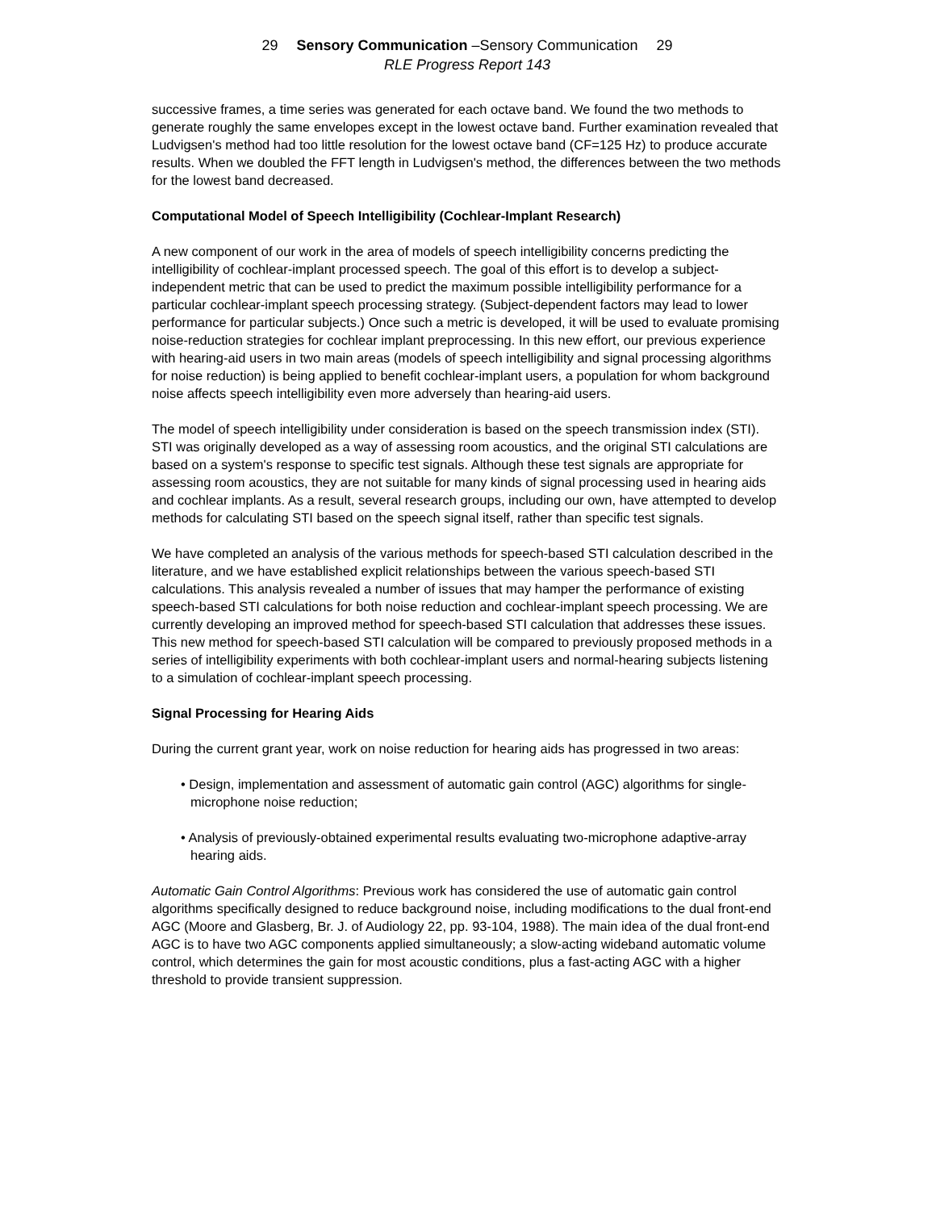29 Sensory Communication –Sensory Communication 29
RLE Progress Report 143
successive frames, a time series was generated for each octave band. We found the two methods to generate roughly the same envelopes except in the lowest octave band. Further examination revealed that Ludvigsen's method had too little resolution for the lowest octave band (CF=125 Hz) to produce accurate results. When we doubled the FFT length in Ludvigsen's method, the differences between the two methods for the lowest band decreased.
Computational Model of Speech Intelligibility (Cochlear-Implant Research)
A new component of our work in the area of models of speech intelligibility concerns predicting the intelligibility of cochlear-implant processed speech. The goal of this effort is to develop a subject-independent metric that can be used to predict the maximum possible intelligibility performance for a particular cochlear-implant speech processing strategy. (Subject-dependent factors may lead to lower performance for particular subjects.) Once such a metric is developed, it will be used to evaluate promising noise-reduction strategies for cochlear implant preprocessing. In this new effort, our previous experience with hearing-aid users in two main areas (models of speech intelligibility and signal processing algorithms for noise reduction) is being applied to benefit cochlear-implant users, a population for whom background noise affects speech intelligibility even more adversely than hearing-aid users.
The model of speech intelligibility under consideration is based on the speech transmission index (STI). STI was originally developed as a way of assessing room acoustics, and the original STI calculations are based on a system's response to specific test signals. Although these test signals are appropriate for assessing room acoustics, they are not suitable for many kinds of signal processing used in hearing aids and cochlear implants. As a result, several research groups, including our own, have attempted to develop methods for calculating STI based on the speech signal itself, rather than specific test signals.
We have completed an analysis of the various methods for speech-based STI calculation described in the literature, and we have established explicit relationships between the various speech-based STI calculations. This analysis revealed a number of issues that may hamper the performance of existing speech-based STI calculations for both noise reduction and cochlear-implant speech processing. We are currently developing an improved method for speech-based STI calculation that addresses these issues. This new method for speech-based STI calculation will be compared to previously proposed methods in a series of intelligibility experiments with both cochlear-implant users and normal-hearing subjects listening to a simulation of cochlear-implant speech processing.
Signal Processing for Hearing Aids
During the current grant year, work on noise reduction for hearing aids has progressed in two areas:
• Design, implementation and assessment of automatic gain control (AGC) algorithms for single-microphone noise reduction;
• Analysis of previously-obtained experimental results evaluating two-microphone adaptive-array hearing aids.
Automatic Gain Control Algorithms: Previous work has considered the use of automatic gain control algorithms specifically designed to reduce background noise, including modifications to the dual front-end AGC (Moore and Glasberg, Br. J. of Audiology 22, pp. 93-104, 1988). The main idea of the dual front-end AGC is to have two AGC components applied simultaneously; a slow-acting wideband automatic volume control, which determines the gain for most acoustic conditions, plus a fast-acting AGC with a higher threshold to provide transient suppression.